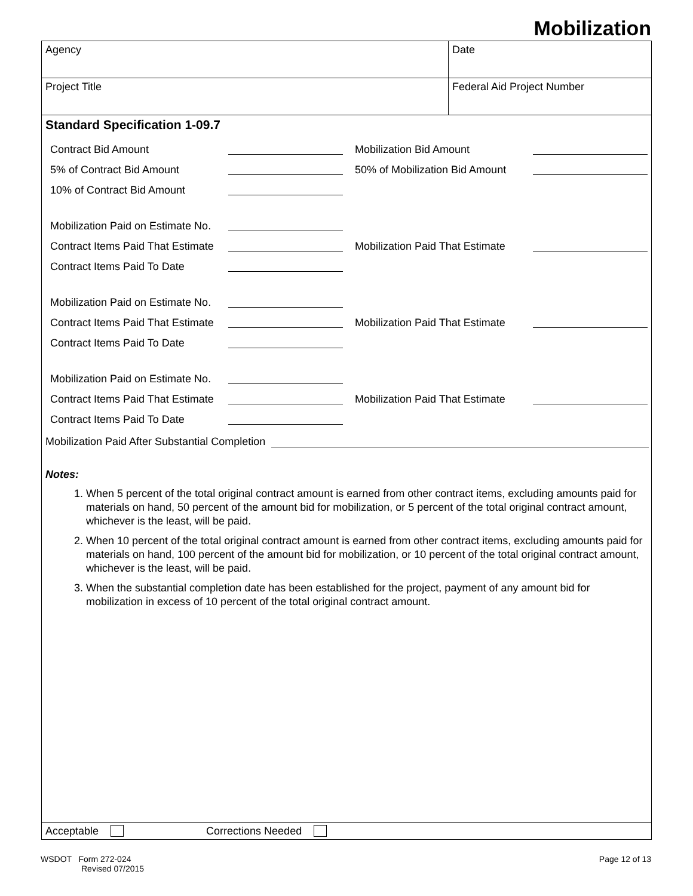Mobilization
Agency Date
Project Title Federal Aid Project Number
Standard Specification 1-09.7
Contract Bid Amount
5% of Contract Bid Amount
10% of Contract Bid Amount
Mobilization Bid Amount
50% of Mobilization Bid Amount
Mobilization Paid on Estimate No.
Contract Items Paid That Estimate
Contract Items Paid To Date
Mobilization Paid That Estimate
Mobilization Paid on Estimate No.
Contract Items Paid That Estimate
Contract Items Paid To Date
Mobilization Paid That Estimate
Mobilization Paid on Estimate No.
Contract Items Paid That Estimate
Contract Items Paid To Date
Mobilization Paid That Estimate
Mobilization Paid After Substantial Completion
Notes:
1. When 5 percent of the total original contract amount is earned from other contract items, excluding amounts paid for materials on hand, 50 percent of the amount bid for mobilization, or 5 percent of the total original contract amount, whichever is the least, will be paid.
2. When 10 percent of the total original contract amount is earned from other contract items, excluding amounts paid for materials on hand, 100 percent of the amount bid for mobilization, or 10 percent of the total original contract amount, whichever is the least, will be paid.
3. When the substantial completion date has been established for the project, payment of any amount bid for mobilization in excess of 10 percent of the total original contract amount.
Acceptable Corrections Needed
WSDOT Form 272-024
Revised 07/2015
Page 12 of 13